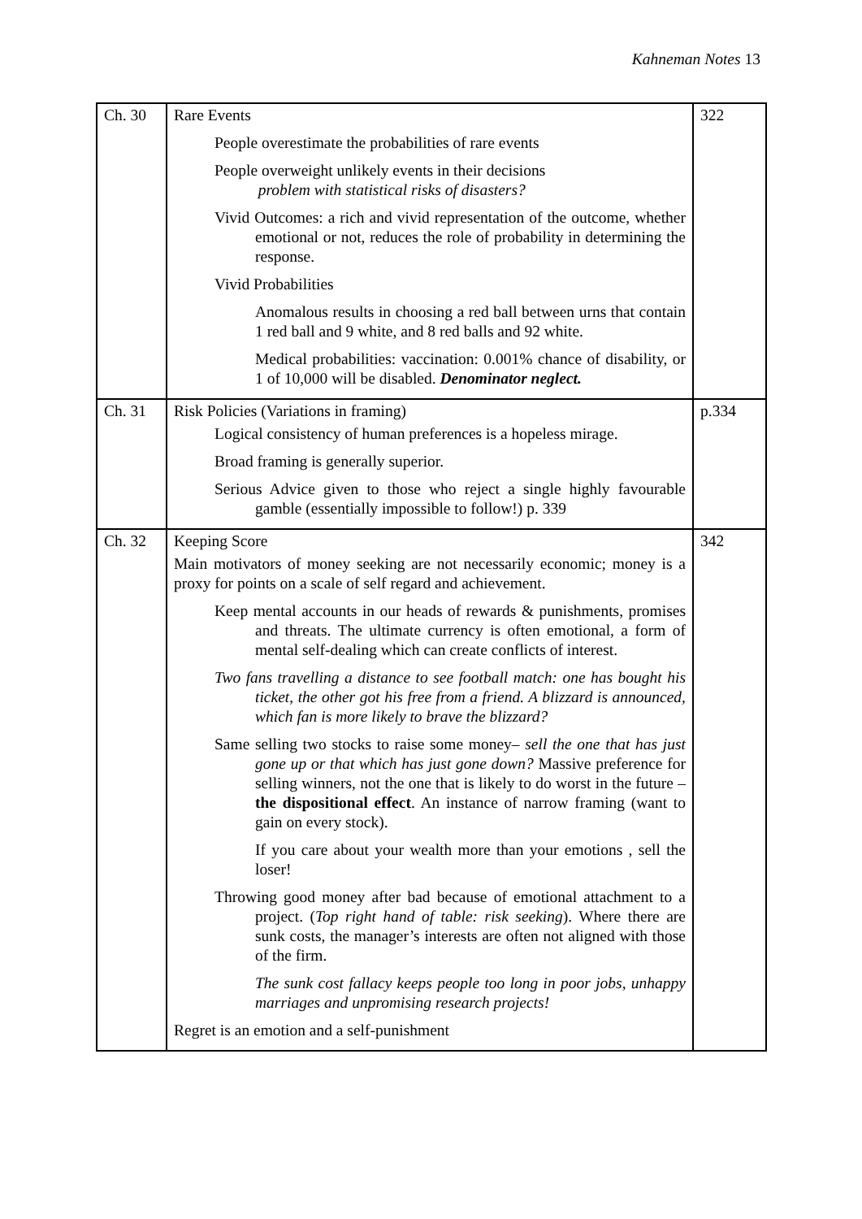Kahneman Notes 13
| Ch. 30 | Rare Events People overestimate the probabilities of rare events People overweight unlikely events in their decisions problem with statistical risks of disasters? Vivid Outcomes: a rich and vivid representation of the outcome, whether emotional or not, reduces the role of probability in determining the response. Vivid Probabilities Anomalous results in choosing a red ball between urns that contain 1 red ball and 9 white, and 8 red balls and 92 white. Medical probabilities: vaccination: 0.001% chance of disability, or 1 of 10,000 will be disabled. Denominator neglect. | 322 |
| Ch. 31 | Risk Policies (Variations in framing) Logical consistency of human preferences is a hopeless mirage. Broad framing is generally superior. Serious Advice given to those who reject a single highly favourable gamble (essentially impossible to follow!) p. 339 | p.334 |
| Ch. 32 | Keeping Score Main motivators of money seeking are not necessarily economic; money is a proxy for points on a scale of self regard and achievement. Keep mental accounts in our heads of rewards & punishments, promises and threats. The ultimate currency is often emotional, a form of mental self-dealing which can create conflicts of interest. Two fans travelling a distance to see football match: one has bought his ticket, the other got his free from a friend. A blizzard is announced, which fan is more likely to brave the blizzard? Same selling two stocks to raise some money– sell the one that has just gone up or that which has just gone down? Massive preference for selling winners, not the one that is likely to do worst in the future – the dispositional effect . An instance of narrow framing (want to gain on every stock). If you care about your wealth more than your emotions , sell the loser! Throwing good money after bad because of emotional attachment to a project. ( Top right hand of table: risk seeking ). Where there are sunk costs, the manager’s interests are often not aligned with those of the firm. The sunk cost fallacy keeps people too long in poor jobs, unhappy marriages and unpromising research projects! Regret is an emotion and a self-punishment | 342 |